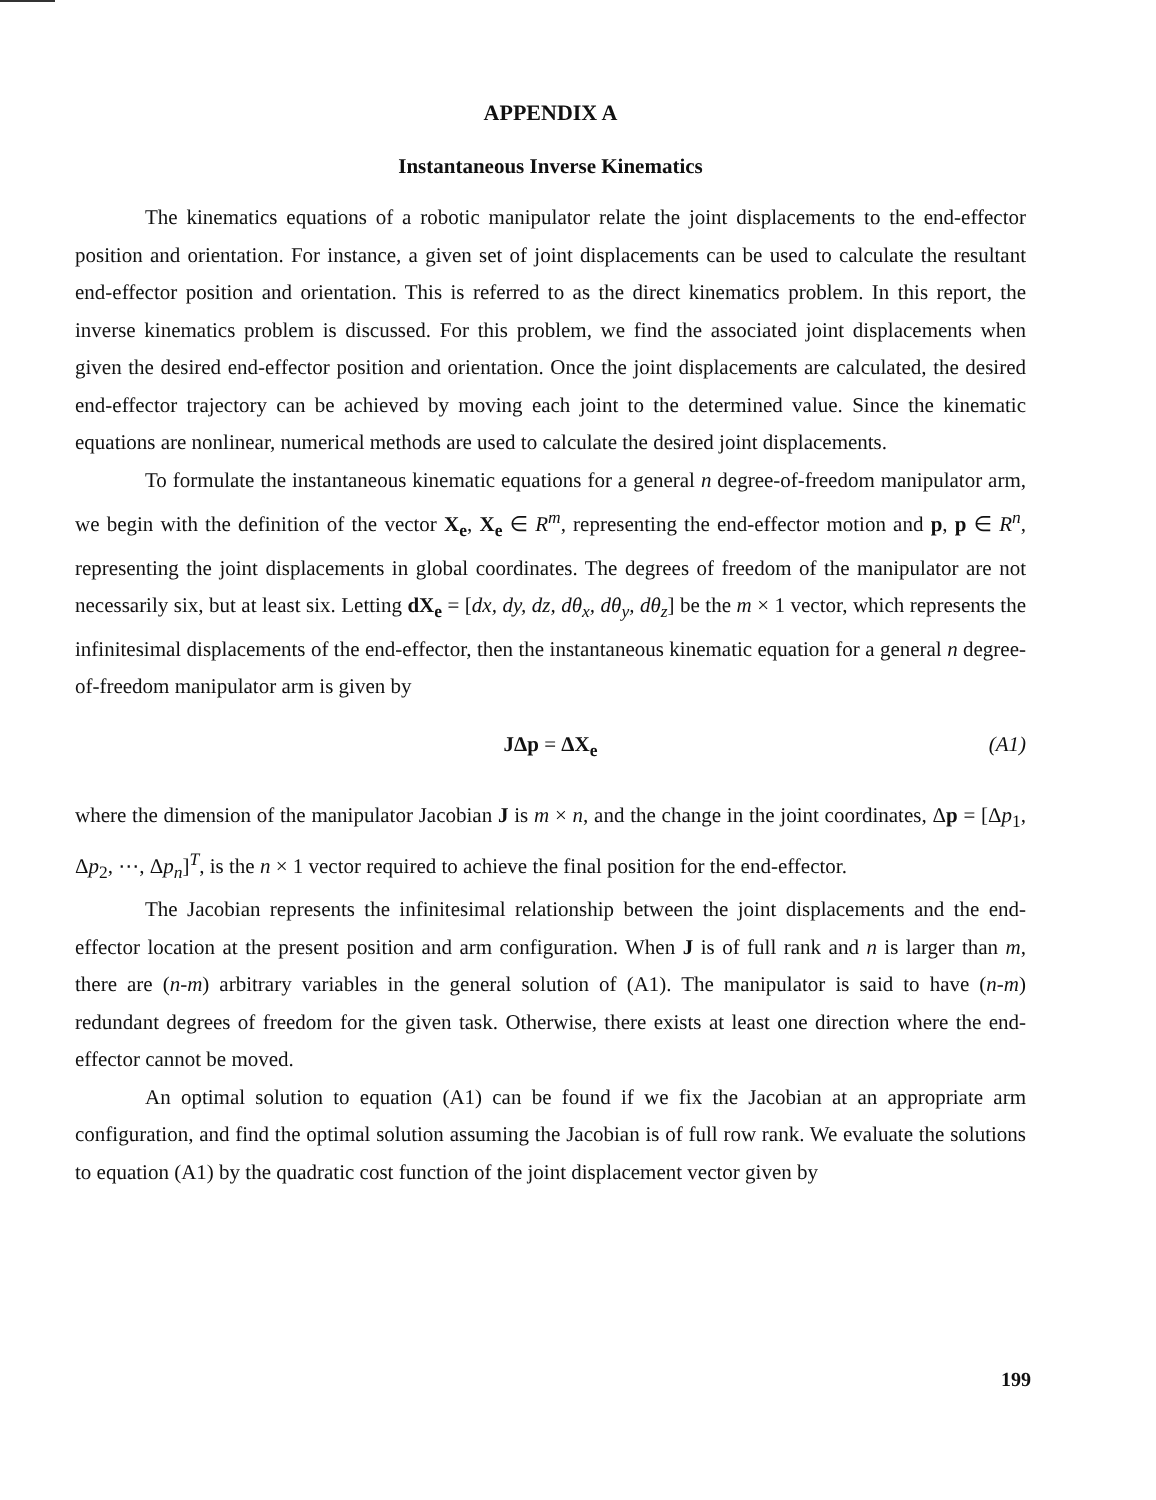APPENDIX A
Instantaneous Inverse Kinematics
The kinematics equations of a robotic manipulator relate the joint displacements to the end-effector position and orientation. For instance, a given set of joint displacements can be used to calculate the resultant end-effector position and orientation. This is referred to as the direct kinematics problem. In this report, the inverse kinematics problem is discussed. For this problem, we find the associated joint displacements when given the desired end-effector position and orientation. Once the joint displacements are calculated, the desired end-effector trajectory can be achieved by moving each joint to the determined value. Since the kinematic equations are nonlinear, numerical methods are used to calculate the desired joint displacements.
To formulate the instantaneous kinematic equations for a general n degree-of-freedom manipulator arm, we begin with the definition of the vector X<sub>e</sub>, X<sub>e</sub> ∈ R<sup>m</sup>, representing the end-effector motion and p, p ∈ R<sup>n</sup>, representing the joint displacements in global coordinates. The degrees of freedom of the manipulator are not necessarily six, but at least six. Letting dX<sub>e</sub> = [dx, dy, dz, dθ<sub>x</sub>, dθ<sub>y</sub>, dθ<sub>z</sub>] be the m × 1 vector, which represents the infinitesimal displacements of the end-effector, then the instantaneous kinematic equation for a general n degree-of-freedom manipulator arm is given by
JΔp = ΔX<sub>e</sub> (A1)
where the dimension of the manipulator Jacobian J is m × n, and the change in the joint coordinates, Δp = [Δp<sub>1</sub>, Δp<sub>2</sub>, ⋯, Δp<sub>n</sub>]<sup>T</sup>, is the n × 1 vector required to achieve the final position for the end-effector.
The Jacobian represents the infinitesimal relationship between the joint displacements and the end-effector location at the present position and arm configuration. When J is of full rank and n is larger than m, there are (n-m) arbitrary variables in the general solution of (A1). The manipulator is said to have (n-m) redundant degrees of freedom for the given task. Otherwise, there exists at least one direction where the end-effector cannot be moved.
An optimal solution to equation (A1) can be found if we fix the Jacobian at an appropriate arm configuration, and find the optimal solution assuming the Jacobian is of full row rank. We evaluate the solutions to equation (A1) by the quadratic cost function of the joint displacement vector given by
199